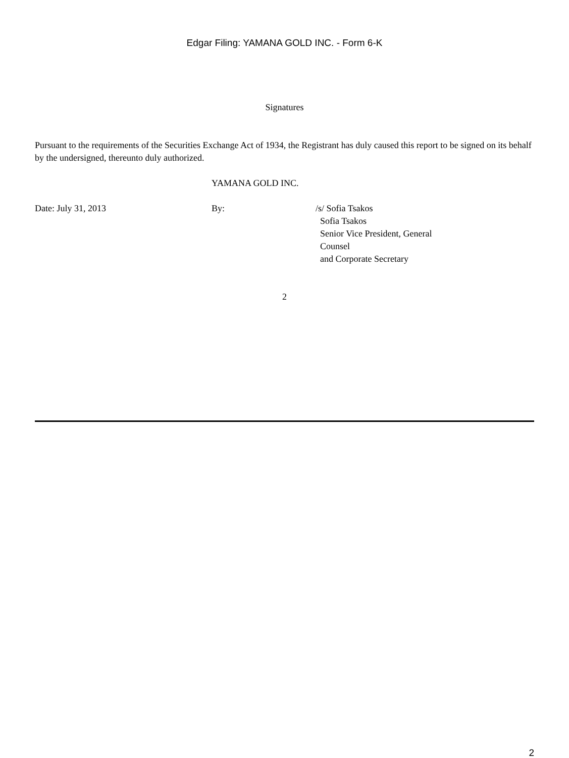Edgar Filing: YAMANA GOLD INC. - Form 6-K
Signatures
Pursuant to the requirements of the Securities Exchange Act of 1934, the Registrant has duly caused this report to be signed on its behalf by the undersigned, thereunto duly authorized.
YAMANA GOLD INC.
| Date: July 31, 2013 | By: | /s/ Sofia Tsakos Sofia Tsakos Senior Vice President, General Counsel and Corporate Secretary |
2
2